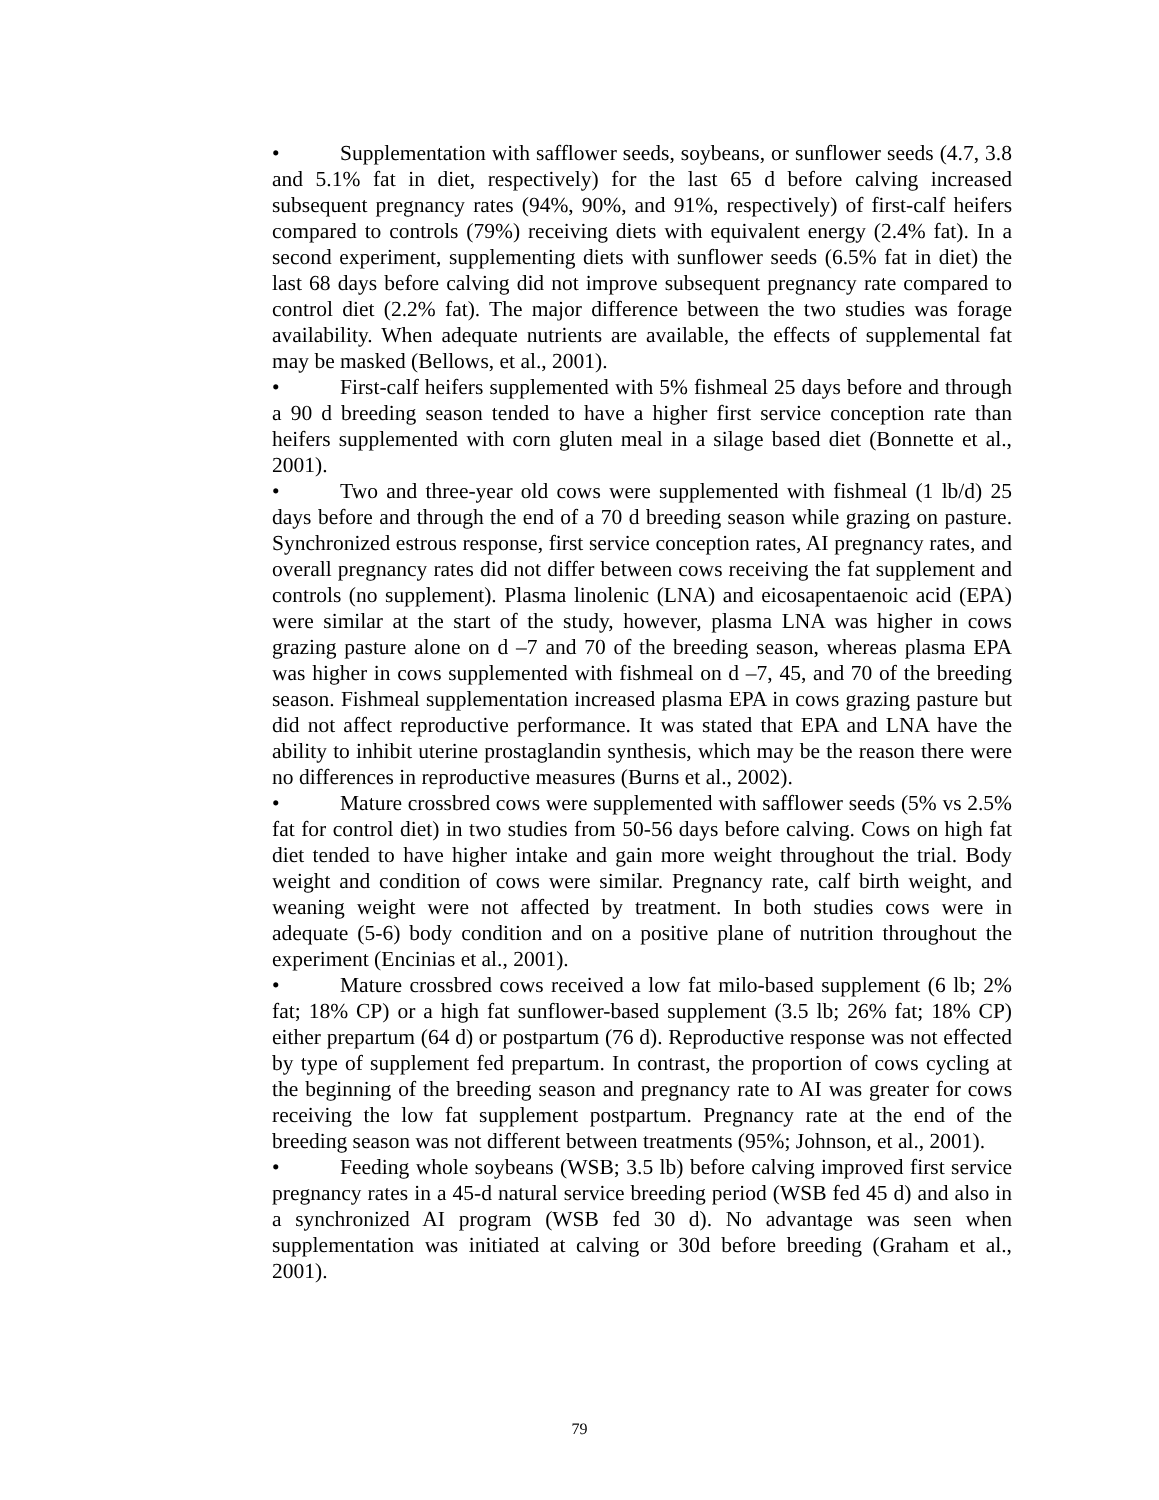• Supplementation with safflower seeds, soybeans, or sunflower seeds (4.7, 3.8 and 5.1% fat in diet, respectively) for the last 65 d before calving increased subsequent pregnancy rates (94%, 90%, and 91%, respectively) of first-calf heifers compared to controls (79%) receiving diets with equivalent energy (2.4% fat). In a second experiment, supplementing diets with sunflower seeds (6.5% fat in diet) the last 68 days before calving did not improve subsequent pregnancy rate compared to control diet (2.2% fat). The major difference between the two studies was forage availability. When adequate nutrients are available, the effects of supplemental fat may be masked (Bellows, et al., 2001).
• First-calf heifers supplemented with 5% fishmeal 25 days before and through a 90 d breeding season tended to have a higher first service conception rate than heifers supplemented with corn gluten meal in a silage based diet (Bonnette et al., 2001).
• Two and three-year old cows were supplemented with fishmeal (1 lb/d) 25 days before and through the end of a 70 d breeding season while grazing on pasture. Synchronized estrous response, first service conception rates, AI pregnancy rates, and overall pregnancy rates did not differ between cows receiving the fat supplement and controls (no supplement). Plasma linolenic (LNA) and eicosapentaenoic acid (EPA) were similar at the start of the study, however, plasma LNA was higher in cows grazing pasture alone on d –7 and 70 of the breeding season, whereas plasma EPA was higher in cows supplemented with fishmeal on d –7, 45, and 70 of the breeding season. Fishmeal supplementation increased plasma EPA in cows grazing pasture but did not affect reproductive performance. It was stated that EPA and LNA have the ability to inhibit uterine prostaglandin synthesis, which may be the reason there were no differences in reproductive measures (Burns et al., 2002).
• Mature crossbred cows were supplemented with safflower seeds (5% vs 2.5% fat for control diet) in two studies from 50-56 days before calving. Cows on high fat diet tended to have higher intake and gain more weight throughout the trial. Body weight and condition of cows were similar. Pregnancy rate, calf birth weight, and weaning weight were not affected by treatment. In both studies cows were in adequate (5-6) body condition and on a positive plane of nutrition throughout the experiment (Encinias et al., 2001).
• Mature crossbred cows received a low fat milo-based supplement (6 lb; 2% fat; 18% CP) or a high fat sunflower-based supplement (3.5 lb; 26% fat; 18% CP) either prepartum (64 d) or postpartum (76 d). Reproductive response was not effected by type of supplement fed prepartum. In contrast, the proportion of cows cycling at the beginning of the breeding season and pregnancy rate to AI was greater for cows receiving the low fat supplement postpartum. Pregnancy rate at the end of the breeding season was not different between treatments (95%; Johnson, et al., 2001).
• Feeding whole soybeans (WSB; 3.5 lb) before calving improved first service pregnancy rates in a 45-d natural service breeding period (WSB fed 45 d) and also in a synchronized AI program (WSB fed 30 d). No advantage was seen when supplementation was initiated at calving or 30d before breeding (Graham et al., 2001).
79